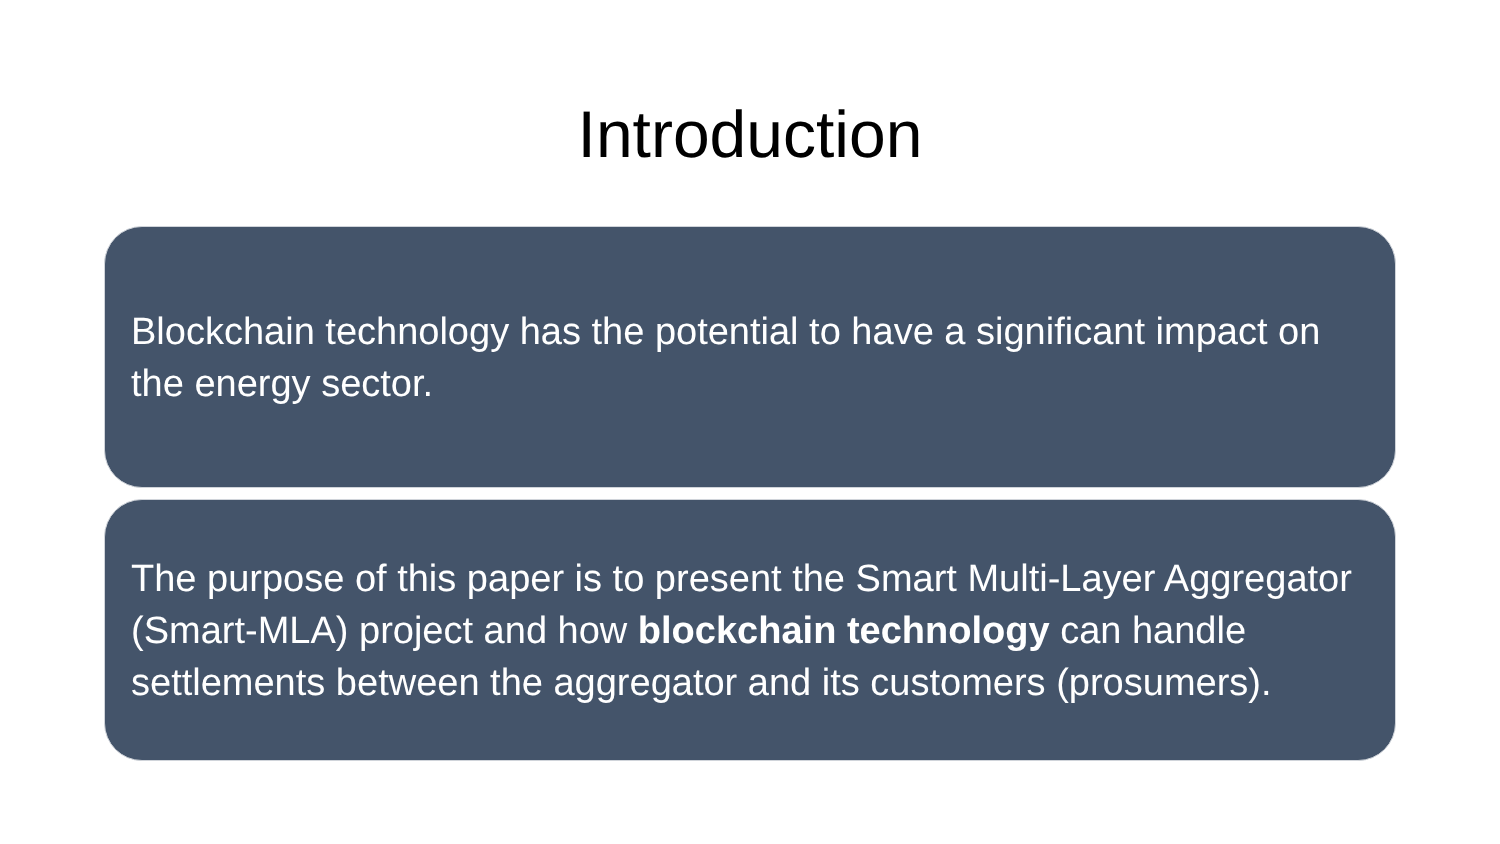Introduction
Blockchain technology has the potential to have a significant impact on the energy sector.
The purpose of this paper is to present the Smart Multi-Layer Aggregator (Smart-MLA) project and how blockchain technology can handle settlements between the aggregator and its customers (prosumers).